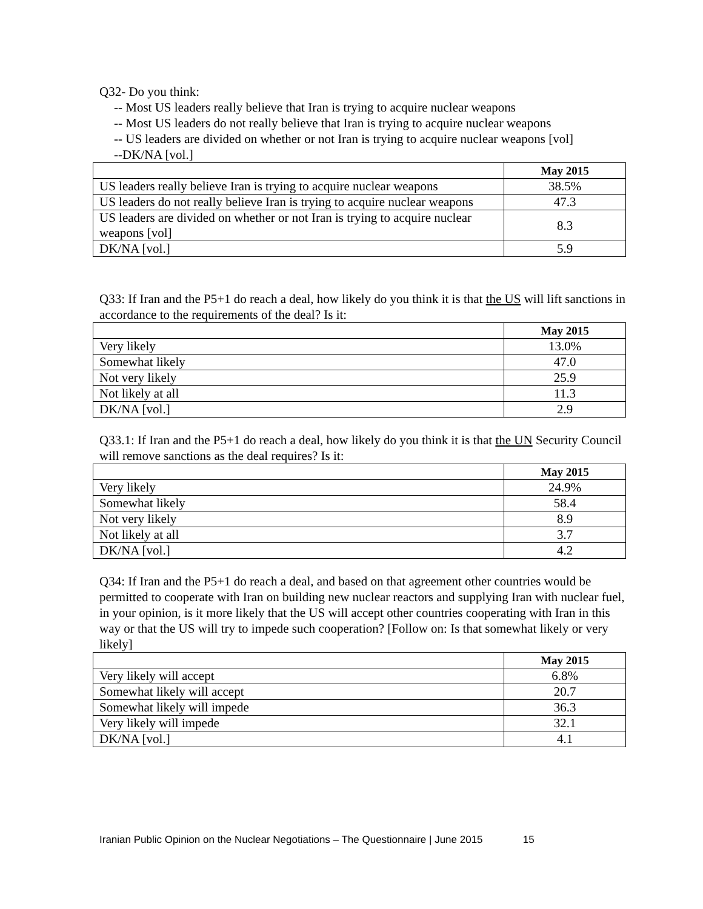Q32- Do you think:
-- Most US leaders really believe that Iran is trying to acquire nuclear weapons
-- Most US leaders do not really believe that Iran is trying to acquire nuclear weapons
-- US leaders are divided on whether or not Iran is trying to acquire nuclear weapons [vol]
--DK/NA [vol.]
| | May 2015 |
| US leaders really believe Iran is trying to acquire nuclear weapons | 38.5% |
| US leaders do not really believe Iran is trying to acquire nuclear weapons | 47.3 |
| US leaders are divided on whether or not Iran is trying to acquire nuclear weapons [vol] | 8.3 |
| DK/NA [vol.] | 5.9 |
Q33: If Iran and the P5+1 do reach a deal, how likely do you think it is that the US will lift sanctions in accordance to the requirements of the deal? Is it:
| | May 2015 |
| Very likely | 13.0% |
| Somewhat likely | 47.0 |
| Not very likely | 25.9 |
| Not likely at all | 11.3 |
| DK/NA [vol.] | 2.9 |
Q33.1: If Iran and the P5+1 do reach a deal, how likely do you think it is that the UN Security Council will remove sanctions as the deal requires? Is it:
| | May 2015 |
| Very likely | 24.9% |
| Somewhat likely | 58.4 |
| Not very likely | 8.9 |
| Not likely at all | 3.7 |
| DK/NA [vol.] | 4.2 |
Q34: If Iran and the P5+1 do reach a deal, and based on that agreement other countries would be permitted to cooperate with Iran on building new nuclear reactors and supplying Iran with nuclear fuel, in your opinion, is it more likely that the US will accept other countries cooperating with Iran in this way or that the US will try to impede such cooperation? [Follow on: Is that somewhat likely or very likely]
| | May 2015 |
| Very likely will accept | 6.8% |
| Somewhat likely will accept | 20.7 |
| Somewhat likely will impede | 36.3 |
| Very likely will impede | 32.1 |
| DK/NA [vol.] | 4.1 |
Iranian Public Opinion on the Nuclear Negotiations – The Questionnaire | June 2015 15